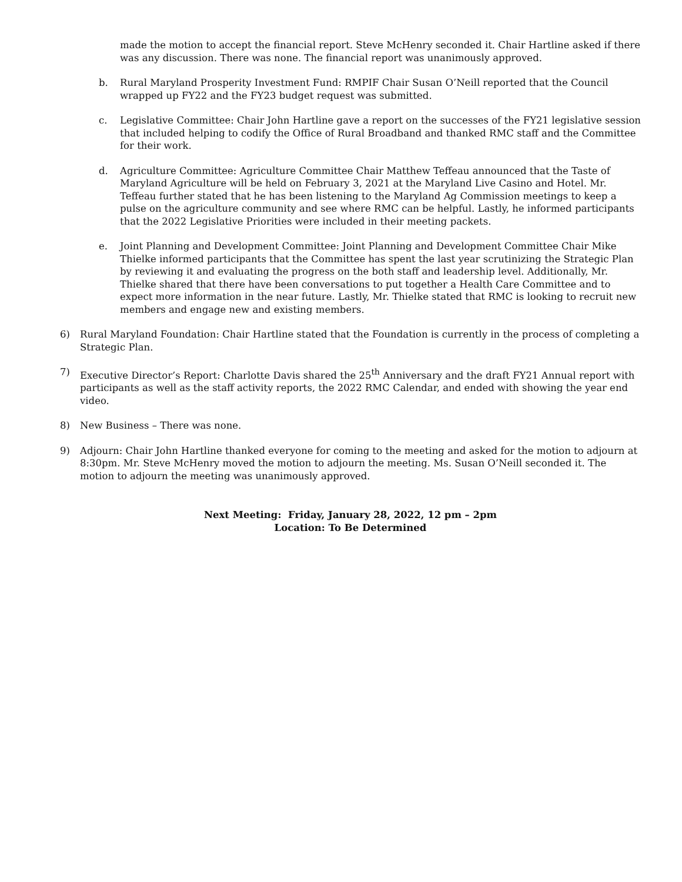made the motion to accept the financial report. Steve McHenry seconded it. Chair Hartline asked if there was any discussion. There was none. The financial report was unanimously approved.
b. Rural Maryland Prosperity Investment Fund: RMPIF Chair Susan O’Neill reported that the Council wrapped up FY22 and the FY23 budget request was submitted.
c. Legislative Committee: Chair John Hartline gave a report on the successes of the FY21 legislative session that included helping to codify the Office of Rural Broadband and thanked RMC staff and the Committee for their work.
d. Agriculture Committee: Agriculture Committee Chair Matthew Teffeau announced that the Taste of Maryland Agriculture will be held on February 3, 2021 at the Maryland Live Casino and Hotel. Mr. Teffeau further stated that he has been listening to the Maryland Ag Commission meetings to keep a pulse on the agriculture community and see where RMC can be helpful. Lastly, he informed participants that the 2022 Legislative Priorities were included in their meeting packets.
e. Joint Planning and Development Committee: Joint Planning and Development Committee Chair Mike Thielke informed participants that the Committee has spent the last year scrutinizing the Strategic Plan by reviewing it and evaluating the progress on the both staff and leadership level. Additionally, Mr. Thielke shared that there have been conversations to put together a Health Care Committee and to expect more information in the near future. Lastly, Mr. Thielke stated that RMC is looking to recruit new members and engage new and existing members.
6) Rural Maryland Foundation: Chair Hartline stated that the Foundation is currently in the process of completing a Strategic Plan.
7) Executive Director’s Report: Charlotte Davis shared the 25<sup>th</sup> Anniversary and the draft FY21 Annual report with participants as well as the staff activity reports, the 2022 RMC Calendar, and ended with showing the year end video.
8) New Business – There was none.
9) Adjourn: Chair John Hartline thanked everyone for coming to the meeting and asked for the motion to adjourn at 8:30pm. Mr. Steve McHenry moved the motion to adjourn the meeting. Ms. Susan O’Neill seconded it. The motion to adjourn the meeting was unanimously approved.
Next Meeting: Friday, January 28, 2022, 12 pm – 2pm
Location: To Be Determined